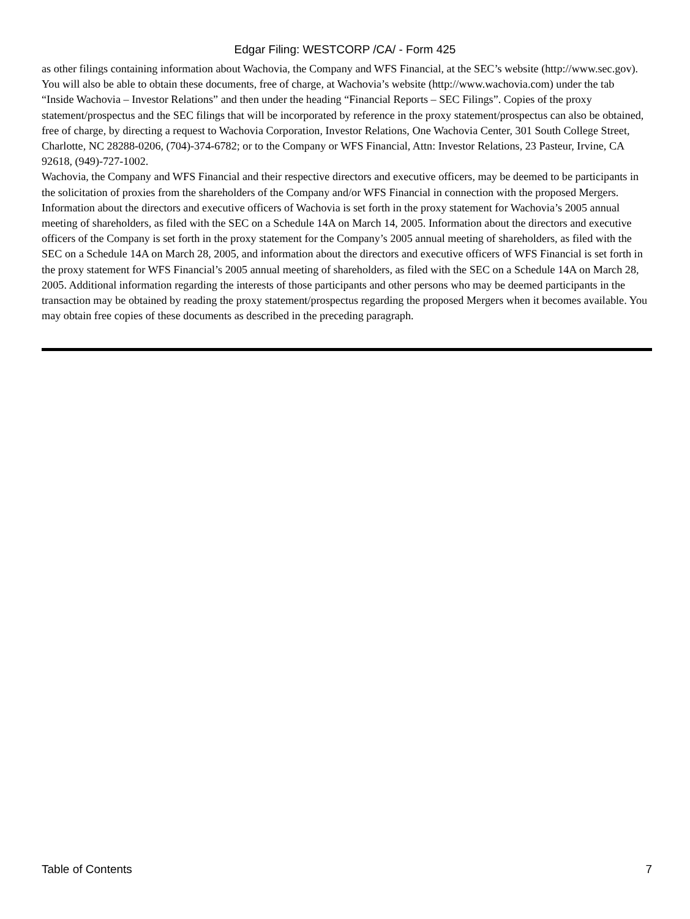Edgar Filing: WESTCORP /CA/ - Form 425
as other filings containing information about Wachovia, the Company and WFS Financial, at the SEC’s website (http://www.sec.gov). You will also be able to obtain these documents, free of charge, at Wachovia’s website (http://www.wachovia.com) under the tab “Inside Wachovia – Investor Relations” and then under the heading “Financial Reports – SEC Filings”. Copies of the proxy statement/prospectus and the SEC filings that will be incorporated by reference in the proxy statement/prospectus can also be obtained, free of charge, by directing a request to Wachovia Corporation, Investor Relations, One Wachovia Center, 301 South College Street, Charlotte, NC 28288-0206, (704)-374-6782; or to the Company or WFS Financial, Attn: Investor Relations, 23 Pasteur, Irvine, CA 92618, (949)-727-1002.
Wachovia, the Company and WFS Financial and their respective directors and executive officers, may be deemed to be participants in the solicitation of proxies from the shareholders of the Company and/or WFS Financial in connection with the proposed Mergers. Information about the directors and executive officers of Wachovia is set forth in the proxy statement for Wachovia’s 2005 annual meeting of shareholders, as filed with the SEC on a Schedule 14A on March 14, 2005. Information about the directors and executive officers of the Company is set forth in the proxy statement for the Company’s 2005 annual meeting of shareholders, as filed with the SEC on a Schedule 14A on March 28, 2005, and information about the directors and executive officers of WFS Financial is set forth in the proxy statement for WFS Financial’s 2005 annual meeting of shareholders, as filed with the SEC on a Schedule 14A on March 28, 2005. Additional information regarding the interests of those participants and other persons who may be deemed participants in the transaction may be obtained by reading the proxy statement/prospectus regarding the proposed Mergers when it becomes available. You may obtain free copies of these documents as described in the preceding paragraph.
Table of Contents 7